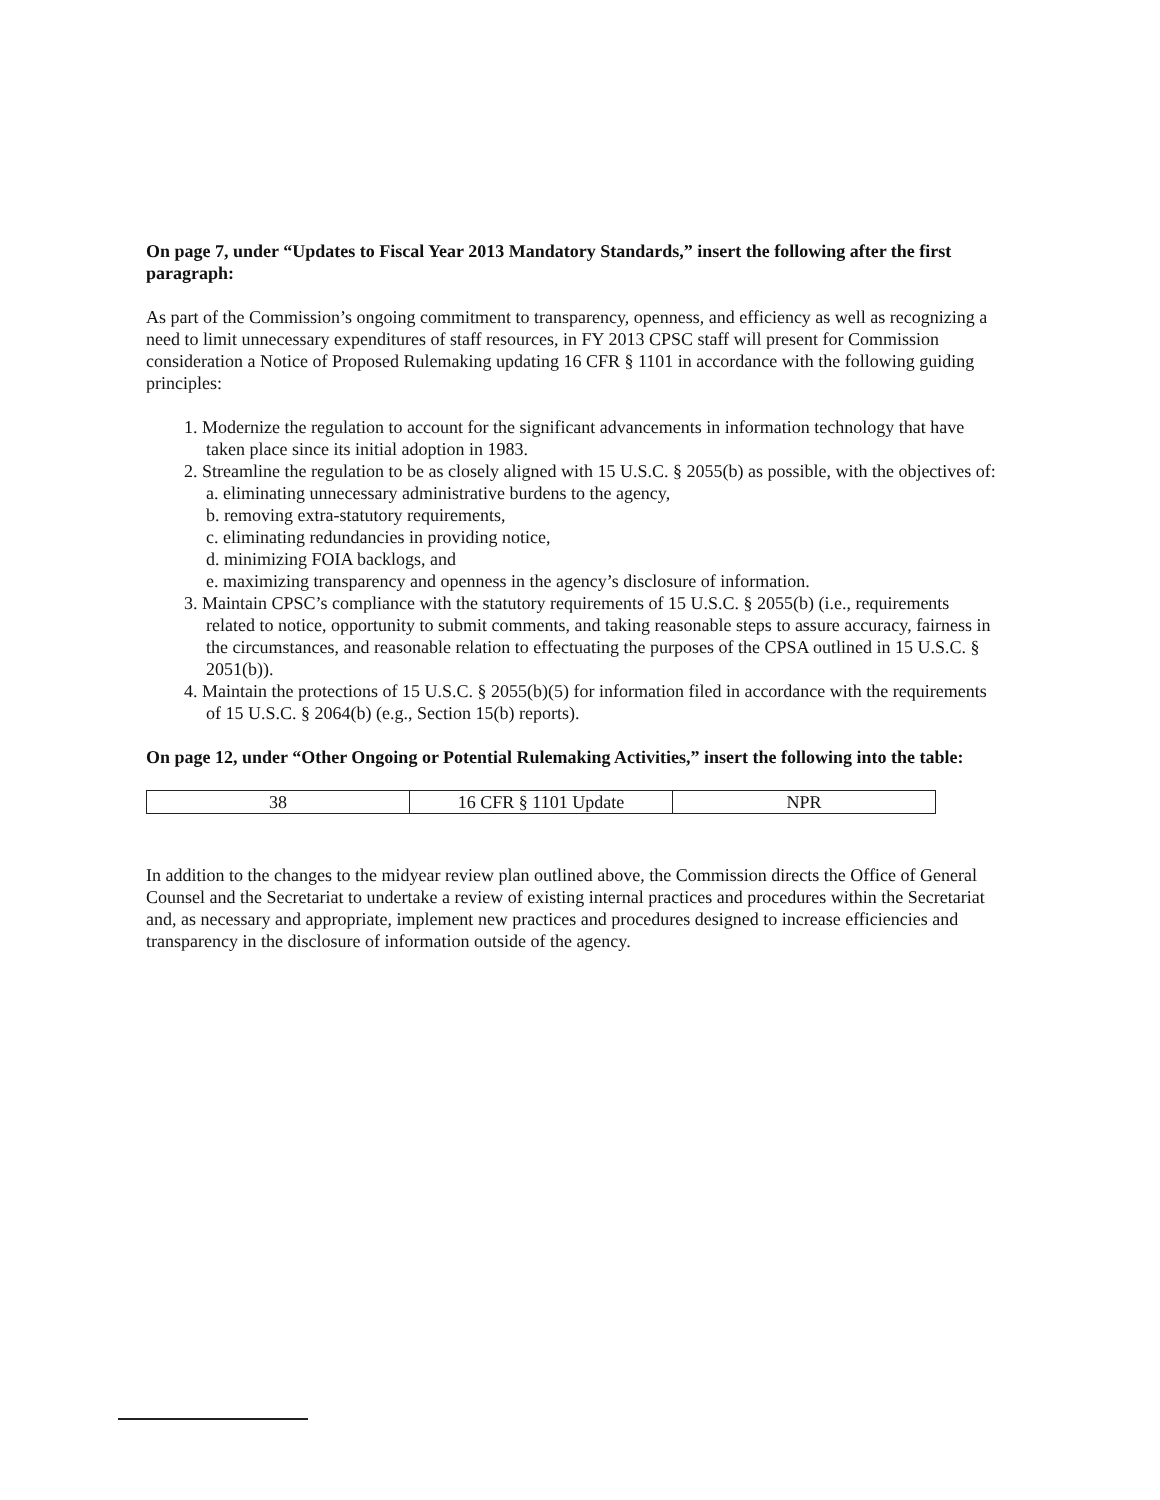On page 7, under “Updates to Fiscal Year 2013 Mandatory Standards,” insert the following after the first paragraph:
As part of the Commission’s ongoing commitment to transparency, openness, and efficiency as well as recognizing a need to limit unnecessary expenditures of staff resources, in FY 2013 CPSC staff will present for Commission consideration a Notice of Proposed Rulemaking updating 16 CFR § 1101 in accordance with the following guiding principles:
1. Modernize the regulation to account for the significant advancements in information technology that have taken place since its initial adoption in 1983.
2. Streamline the regulation to be as closely aligned with 15 U.S.C. § 2055(b) as possible, with the objectives of:
a. eliminating unnecessary administrative burdens to the agency,
b. removing extra-statutory requirements,
c. eliminating redundancies in providing notice,
d. minimizing FOIA backlogs, and
e. maximizing transparency and openness in the agency’s disclosure of information.
3. Maintain CPSC’s compliance with the statutory requirements of 15 U.S.C. § 2055(b) (i.e., requirements related to notice, opportunity to submit comments, and taking reasonable steps to assure accuracy, fairness in the circumstances, and reasonable relation to effectuating the purposes of the CPSA outlined in 15 U.S.C. § 2051(b)).
4. Maintain the protections of 15 U.S.C. § 2055(b)(5) for information filed in accordance with the requirements of 15 U.S.C. § 2064(b) (e.g., Section 15(b) reports).
On page 12, under “Other Ongoing or Potential Rulemaking Activities,” insert the following into the table:
| 38 | 16 CFR § 1101 Update | NPR |
In addition to the changes to the midyear review plan outlined above, the Commission directs the Office of General Counsel and the Secretariat to undertake a review of existing internal practices and procedures within the Secretariat and, as necessary and appropriate, implement new practices and procedures designed to increase efficiencies and transparency in the disclosure of information outside of the agency.